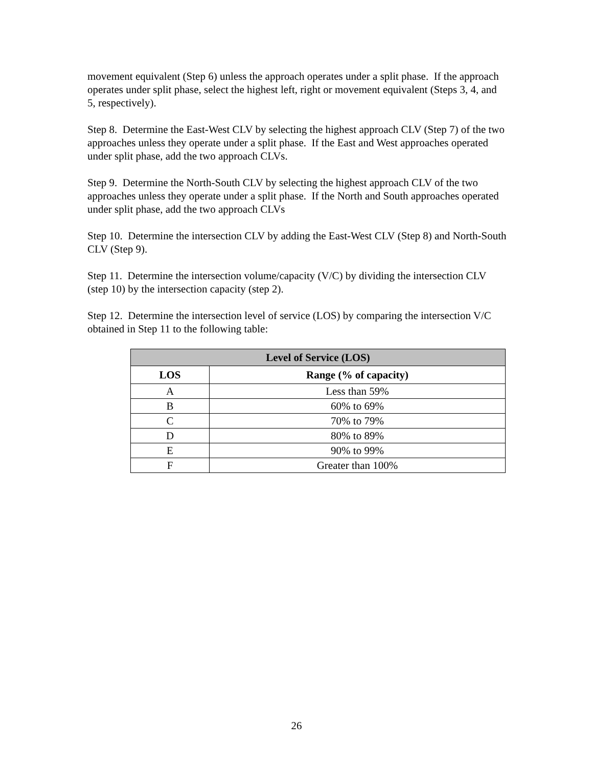movement equivalent (Step 6) unless the approach operates under a split phase. If the approach operates under split phase, select the highest left, right or movement equivalent (Steps 3, 4, and 5, respectively).
Step 8. Determine the East-West CLV by selecting the highest approach CLV (Step 7) of the two approaches unless they operate under a split phase. If the East and West approaches operated under split phase, add the two approach CLVs.
Step 9. Determine the North-South CLV by selecting the highest approach CLV of the two approaches unless they operate under a split phase. If the North and South approaches operated under split phase, add the two approach CLVs
Step 10. Determine the intersection CLV by adding the East-West CLV (Step 8) and North-South CLV (Step 9).
Step 11. Determine the intersection volume/capacity (V/C) by dividing the intersection CLV (step 10) by the intersection capacity (step 2).
Step 12. Determine the intersection level of service (LOS) by comparing the intersection V/C obtained in Step 11 to the following table:
| Level of Service (LOS) | |
| --- | --- |
| LOS | Range (% of capacity) |
| A | Less than 59% |
| B | 60% to 69% |
| C | 70% to 79% |
| D | 80% to 89% |
| E | 90% to 99% |
| F | Greater than 100% |
26